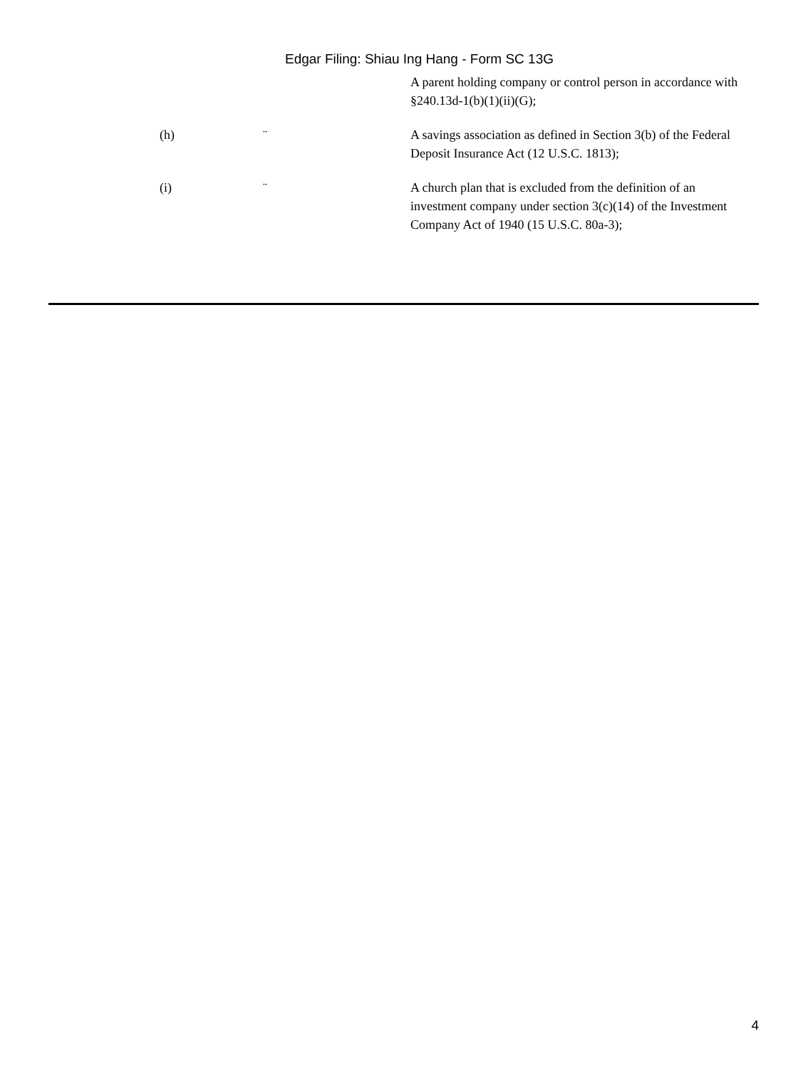Edgar Filing: Shiau Ing Hang - Form SC 13G
| | | A parent holding company or control person in accordance with §240.13d-1(b)(1)(ii)(G); |
| (h) | ¨ | A savings association as defined in Section 3(b) of the Federal Deposit Insurance Act (12 U.S.C. 1813); |
| (i) | ¨ | A church plan that is excluded from the definition of an investment company under section 3(c)(14) of the Investment Company Act of 1940 (15 U.S.C. 80a-3); |
4